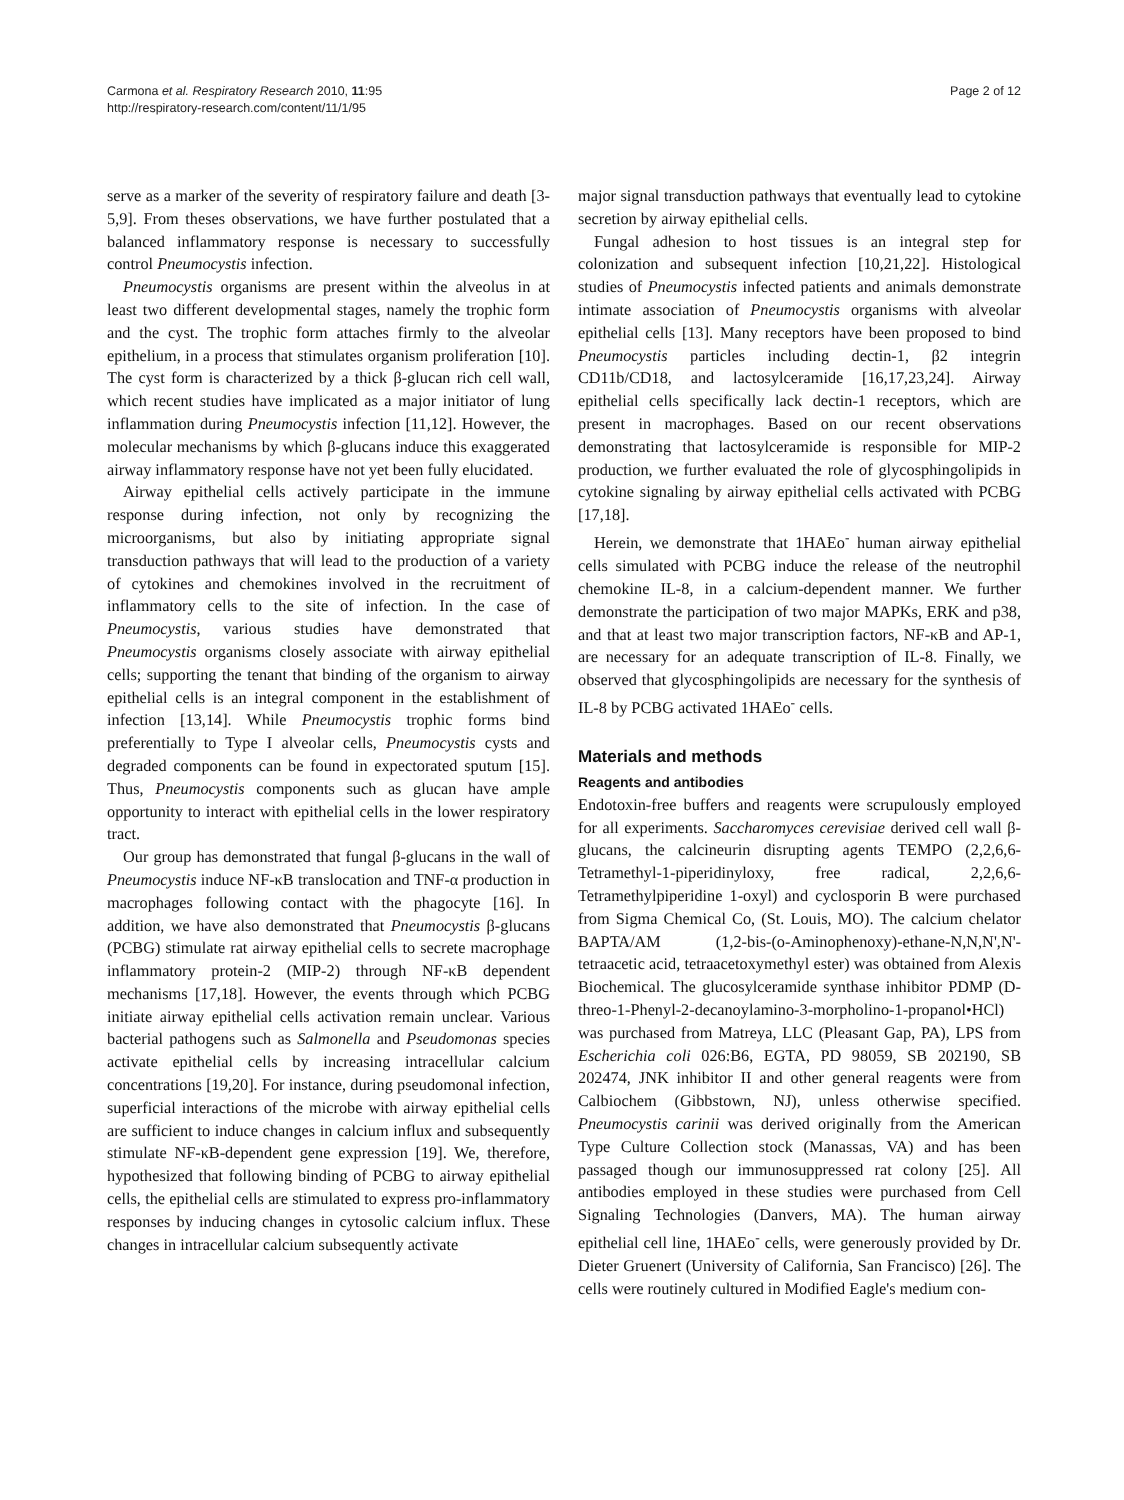Carmona et al. Respiratory Research 2010, 11:95
http://respiratory-research.com/content/11/1/95
Page 2 of 12
serve as a marker of the severity of respiratory failure and death [3-5,9]. From theses observations, we have further postulated that a balanced inflammatory response is necessary to successfully control Pneumocystis infection.
Pneumocystis organisms are present within the alveolus in at least two different developmental stages, namely the trophic form and the cyst. The trophic form attaches firmly to the alveolar epithelium, in a process that stimulates organism proliferation [10]. The cyst form is characterized by a thick β-glucan rich cell wall, which recent studies have implicated as a major initiator of lung inflammation during Pneumocystis infection [11,12]. However, the molecular mechanisms by which β-glucans induce this exaggerated airway inflammatory response have not yet been fully elucidated.
Airway epithelial cells actively participate in the immune response during infection, not only by recognizing the microorganisms, but also by initiating appropriate signal transduction pathways that will lead to the production of a variety of cytokines and chemokines involved in the recruitment of inflammatory cells to the site of infection. In the case of Pneumocystis, various studies have demonstrated that Pneumocystis organisms closely associate with airway epithelial cells; supporting the tenant that binding of the organism to airway epithelial cells is an integral component in the establishment of infection [13,14]. While Pneumocystis trophic forms bind preferentially to Type I alveolar cells, Pneumocystis cysts and degraded components can be found in expectorated sputum [15]. Thus, Pneumocystis components such as glucan have ample opportunity to interact with epithelial cells in the lower respiratory tract.
Our group has demonstrated that fungal β-glucans in the wall of Pneumocystis induce NF-κB translocation and TNF-α production in macrophages following contact with the phagocyte [16]. In addition, we have also demonstrated that Pneumocystis β-glucans (PCBG) stimulate rat airway epithelial cells to secrete macrophage inflammatory protein-2 (MIP-2) through NF-κB dependent mechanisms [17,18]. However, the events through which PCBG initiate airway epithelial cells activation remain unclear. Various bacterial pathogens such as Salmonella and Pseudomonas species activate epithelial cells by increasing intracellular calcium concentrations [19,20]. For instance, during pseudomonal infection, superficial interactions of the microbe with airway epithelial cells are sufficient to induce changes in calcium influx and subsequently stimulate NF-κB-dependent gene expression [19]. We, therefore, hypothesized that following binding of PCBG to airway epithelial cells, the epithelial cells are stimulated to express pro-inflammatory responses by inducing changes in cytosolic calcium influx. These changes in intracellular calcium subsequently activate
major signal transduction pathways that eventually lead to cytokine secretion by airway epithelial cells.
Fungal adhesion to host tissues is an integral step for colonization and subsequent infection [10,21,22]. Histological studies of Pneumocystis infected patients and animals demonstrate intimate association of Pneumocystis organisms with alveolar epithelial cells [13]. Many receptors have been proposed to bind Pneumocystis particles including dectin-1, β2 integrin CD11b/CD18, and lactosylceramide [16,17,23,24]. Airway epithelial cells specifically lack dectin-1 receptors, which are present in macrophages. Based on our recent observations demonstrating that lactosylceramide is responsible for MIP-2 production, we further evaluated the role of glycosphingolipids in cytokine signaling by airway epithelial cells activated with PCBG [17,18].
Herein, we demonstrate that 1HAEo<sup>-</sup> human airway epithelial cells simulated with PCBG induce the release of the neutrophil chemokine IL-8, in a calcium-dependent manner. We further demonstrate the participation of two major MAPKs, ERK and p38, and that at least two major transcription factors, NF-κB and AP-1, are necessary for an adequate transcription of IL-8. Finally, we observed that glycosphingolipids are necessary for the synthesis of IL-8 by PCBG activated 1HAEo<sup>-</sup> cells.
Materials and methods
Reagents and antibodies
Endotoxin-free buffers and reagents were scrupulously employed for all experiments. Saccharomyces cerevisiae derived cell wall β-glucans, the calcineurin disrupting agents TEMPO (2,2,6,6-Tetramethyl-1-piperidinyloxy, free radical, 2,2,6,6-Tetramethylpiperidine 1-oxyl) and cyclosporin B were purchased from Sigma Chemical Co, (St. Louis, MO). The calcium chelator BAPTA/AM (1,2-bis-(o-Aminophenoxy)-ethane-N,N,N',N'-tetraacetic acid, tetraacetoxymethyl ester) was obtained from Alexis Biochemical. The glucosylceramide synthase inhibitor PDMP (D-threo-1-Phenyl-2-decanoylamino-3-morpholino-1-propanol•HCl) was purchased from Matreya, LLC (Pleasant Gap, PA), LPS from Escherichia coli 026:B6, EGTA, PD 98059, SB 202190, SB 202474, JNK inhibitor II and other general reagents were from Calbiochem (Gibbstown, NJ), unless otherwise specified. Pneumocystis carinii was derived originally from the American Type Culture Collection stock (Manassas, VA) and has been passaged though our immunosuppressed rat colony [25]. All antibodies employed in these studies were purchased from Cell Signaling Technologies (Danvers, MA). The human airway epithelial cell line, 1HAEo<sup>-</sup> cells, were generously provided by Dr. Dieter Gruenert (University of California, San Francisco) [26]. The cells were routinely cultured in Modified Eagle's medium con-